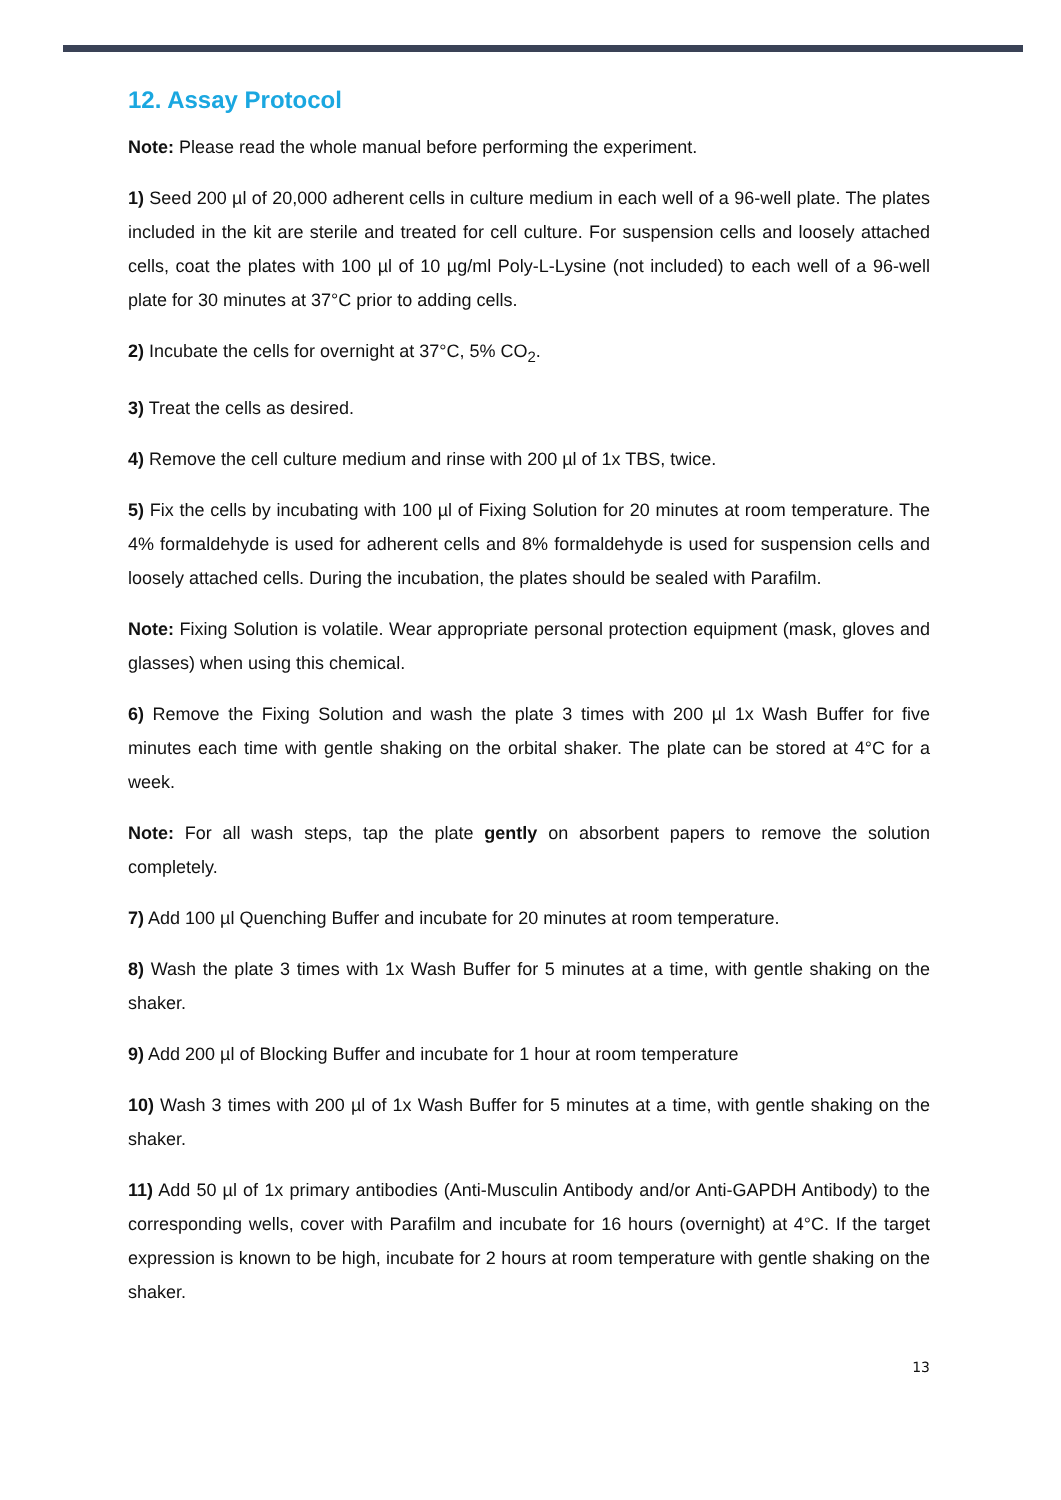12. Assay Protocol
Note: Please read the whole manual before performing the experiment.
1) Seed 200 µl of 20,000 adherent cells in culture medium in each well of a 96-well plate. The plates included in the kit are sterile and treated for cell culture. For suspension cells and loosely attached cells, coat the plates with 100 µl of 10 µg/ml Poly-L-Lysine (not included) to each well of a 96-well plate for 30 minutes at 37°C prior to adding cells.
2) Incubate the cells for overnight at 37°C, 5% CO<sub>2</sub>.
3) Treat the cells as desired.
4) Remove the cell culture medium and rinse with 200 µl of 1x TBS, twice.
5) Fix the cells by incubating with 100 µl of Fixing Solution for 20 minutes at room temperature. The 4% formaldehyde is used for adherent cells and 8% formaldehyde is used for suspension cells and loosely attached cells. During the incubation, the plates should be sealed with Parafilm.
Note: Fixing Solution is volatile. Wear appropriate personal protection equipment (mask, gloves and glasses) when using this chemical.
6) Remove the Fixing Solution and wash the plate 3 times with 200 µl 1x Wash Buffer for five minutes each time with gentle shaking on the orbital shaker. The plate can be stored at 4°C for a week.
Note: For all wash steps, tap the plate gently on absorbent papers to remove the solution completely.
7) Add 100 µl Quenching Buffer and incubate for 20 minutes at room temperature.
8) Wash the plate 3 times with 1x Wash Buffer for 5 minutes at a time, with gentle shaking on the shaker.
9) Add 200 µl of Blocking Buffer and incubate for 1 hour at room temperature
10) Wash 3 times with 200 µl of 1x Wash Buffer for 5 minutes at a time, with gentle shaking on the shaker.
11) Add 50 µl of 1x primary antibodies (Anti-Musculin Antibody and/or Anti-GAPDH Antibody) to the corresponding wells, cover with Parafilm and incubate for 16 hours (overnight) at 4°C. If the target expression is known to be high, incubate for 2 hours at room temperature with gentle shaking on the shaker.
13